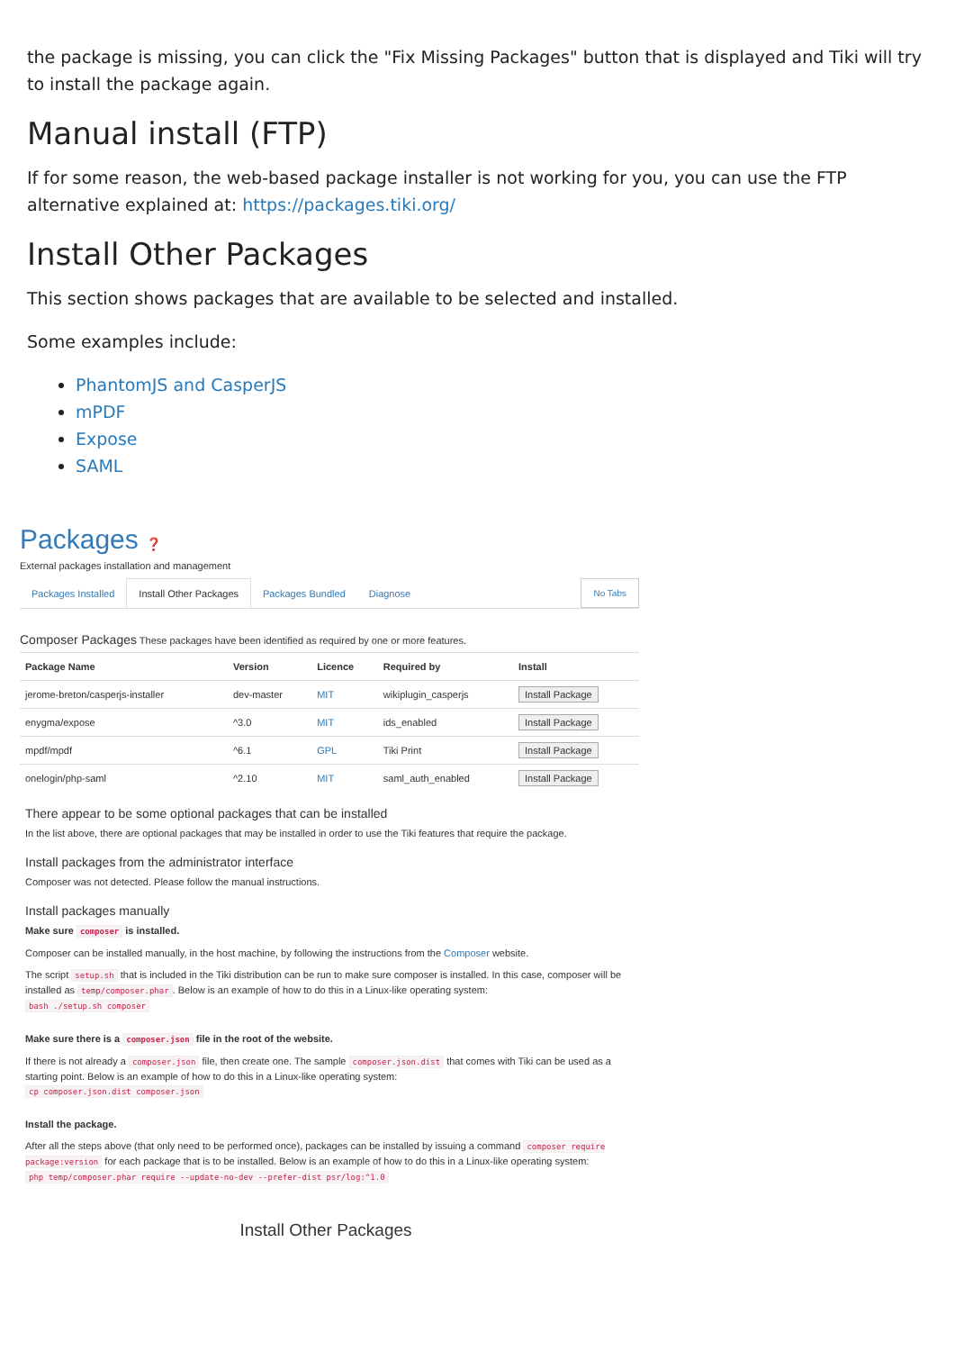the package is missing, you can click the "Fix Missing Packages" button that is displayed and Tiki will try to install the package again.
Manual install (FTP)
If for some reason, the web-based package installer is not working for you, you can use the FTP alternative explained at: https://packages.tiki.org/
Install Other Packages
This section shows packages that are available to be selected and installed.
Some examples include:
PhantomJS and CasperJS
mPDF
Expose
SAML
Packages ❓
External packages installation and management
Packages Installed Install Other Packages Packages Bundled Diagnose No Tabs
Composer Packages These packages have been identified as required by one or more features.
| Package Name | Version | Licence | Required by | Install |
| --- | --- | --- | --- | --- |
| jerome-breton/casperjs-installer | dev-master | MIT | wikiplugin_casperjs | Install Package |
| enygma/expose | ^3.0 | MIT | ids_enabled | Install Package |
| mpdf/mpdf | ^6.1 | GPL | Tiki Print | Install Package |
| onelogin/php-saml | ^2.10 | MIT | saml_auth_enabled | Install Package |
There appear to be some optional packages that can be installed
In the list above, there are optional packages that may be installed in order to use the Tiki features that require the package.
Install packages from the administrator interface
Composer was not detected. Please follow the manual instructions.
Install packages manually
Make sure composer is installed.
Composer can be installed manually, in the host machine, by following the instructions from the Composer website.
The script setup.sh that is included in the Tiki distribution can be run to make sure composer is installed. In this case, composer will be installed as temp/composer.phar. Below is an example of how to do this in a Linux-like operating system:
bash ./setup.sh composer
Make sure there is a composer.json file in the root of the website.
If there is not already a composer.json file, then create one. The sample composer.json.dist that comes with Tiki can be used as a starting point. Below is an example of how to do this in a Linux-like operating system:
cp composer.json.dist composer.json
Install the package.
After all the steps above (that only need to be performed once), packages can be installed by issuing a command composer require package:version for each package that is to be installed. Below is an example of how to do this in a Linux-like operating system:
php temp/composer.phar require --update-no-dev --prefer-dist psr/log:^1.0
Install Other Packages